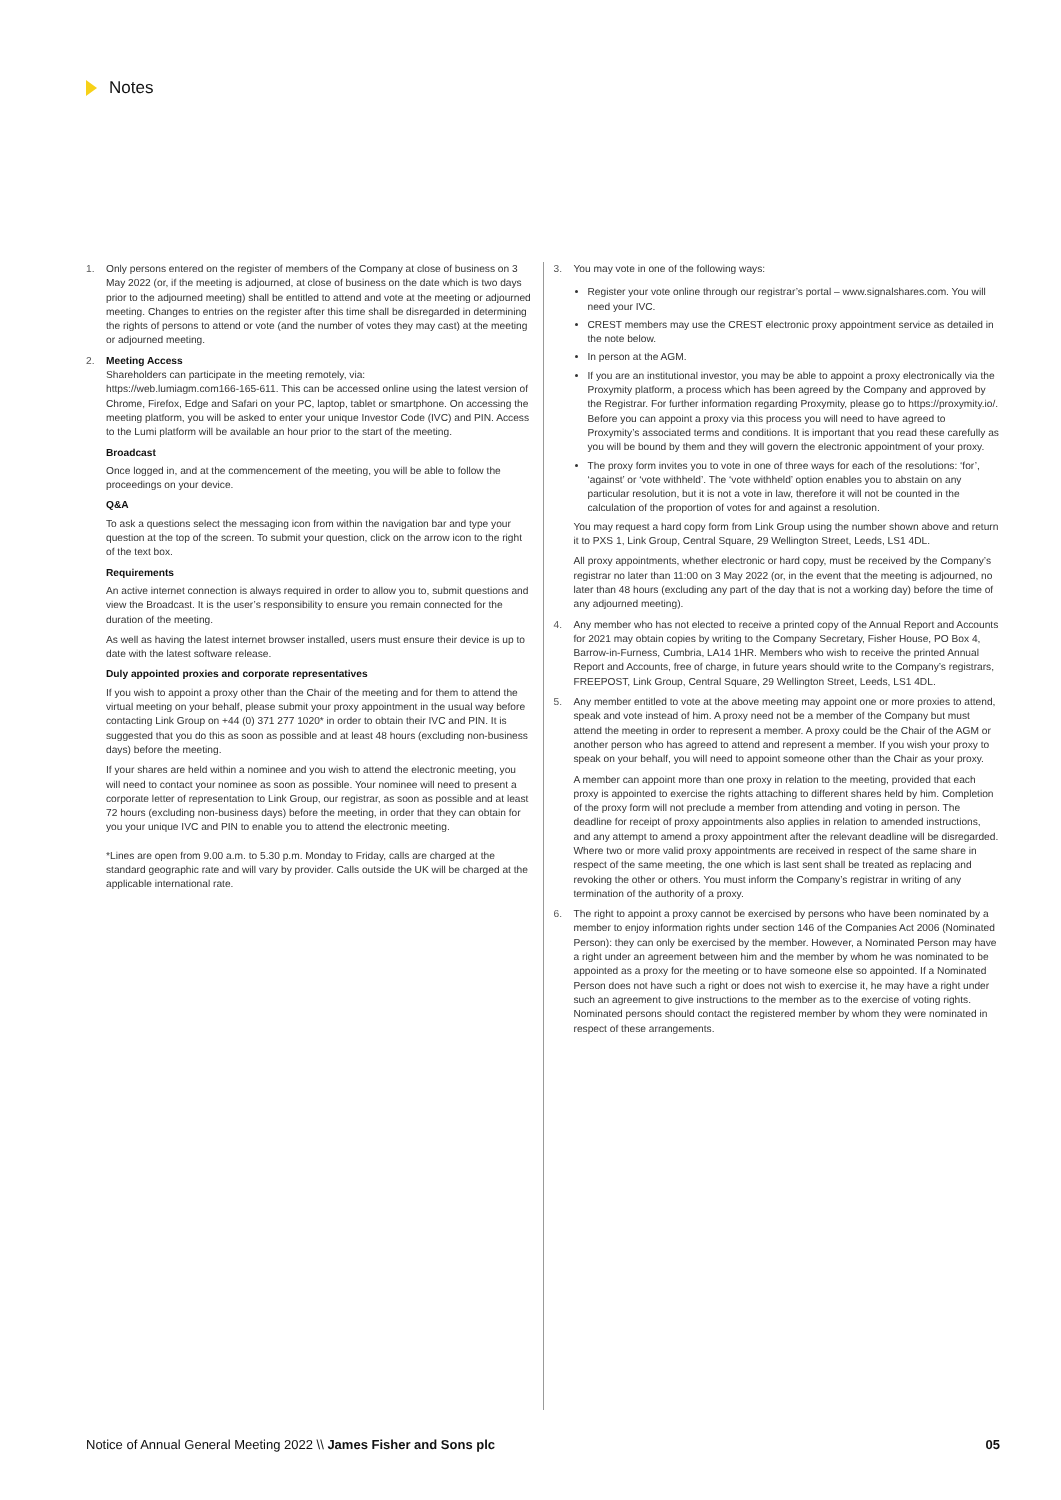Notes
1. Only persons entered on the register of members of the Company at close of business on 3 May 2022 (or, if the meeting is adjourned, at close of business on the date which is two days prior to the adjourned meeting) shall be entitled to attend and vote at the meeting or adjourned meeting. Changes to entries on the register after this time shall be disregarded in determining the rights of persons to attend or vote (and the number of votes they may cast) at the meeting or adjourned meeting.
2. Meeting Access
Shareholders can participate in the meeting remotely, via:
https://web.lumiagm.com166-165-611. This can be accessed online using the latest version of Chrome, Firefox, Edge and Safari on your PC, laptop, tablet or smartphone. On accessing the meeting platform, you will be asked to enter your unique Investor Code (IVC) and PIN. Access to the Lumi platform will be available an hour prior to the start of the meeting.
Broadcast
Once logged in, and at the commencement of the meeting, you will be able to follow the proceedings on your device.
Q&A
To ask a questions select the messaging icon from within the navigation bar and type your question at the top of the screen. To submit your question, click on the arrow icon to the right of the text box.
Requirements
An active internet connection is always required in order to allow you to, submit questions and view the Broadcast. It is the user’s responsibility to ensure you remain connected for the duration of the meeting.
As well as having the latest internet browser installed, users must ensure their device is up to date with the latest software release.
Duly appointed proxies and corporate representatives
If you wish to appoint a proxy other than the Chair of the meeting and for them to attend the virtual meeting on your behalf, please submit your proxy appointment in the usual way before contacting Link Group on +44 (0) 371 277 1020* in order to obtain their IVC and PIN. It is suggested that you do this as soon as possible and at least 48 hours (excluding non-business days) before the meeting.
If your shares are held within a nominee and you wish to attend the electronic meeting, you will need to contact your nominee as soon as possible. Your nominee will need to present a corporate letter of representation to Link Group, our registrar, as soon as possible and at least 72 hours (excluding non-business days) before the meeting, in order that they can obtain for you your unique IVC and PIN to enable you to attend the electronic meeting.
*Lines are open from 9.00 a.m. to 5.30 p.m. Monday to Friday, calls are charged at the standard geographic rate and will vary by provider. Calls outside the UK will be charged at the applicable international rate.
3. You may vote in one of the following ways:
Register your vote online through our registrar’s portal – www.signalshares.com. You will need your IVC.
CREST members may use the CREST electronic proxy appointment service as detailed in the note below.
In person at the AGM.
If you are an institutional investor, you may be able to appoint a proxy electronically via the Proxymity platform, a process which has been agreed by the Company and approved by the Registrar. For further information regarding Proxymity, please go to https://proxymity.io/. Before you can appoint a proxy via this process you will need to have agreed to Proxymity’s associated terms and conditions. It is important that you read these carefully as you will be bound by them and they will govern the electronic appointment of your proxy.
The proxy form invites you to vote in one of three ways for each of the resolutions: ‘for’, ‘against’ or ‘vote withheld’. The ‘vote withheld’ option enables you to abstain on any particular resolution, but it is not a vote in law, therefore it will not be counted in the calculation of the proportion of votes for and against a resolution.
You may request a hard copy form from Link Group using the number shown above and return it to PXS 1, Link Group, Central Square, 29 Wellington Street, Leeds, LS1 4DL.
All proxy appointments, whether electronic or hard copy, must be received by the Company’s registrar no later than 11:00 on 3 May 2022 (or, in the event that the meeting is adjourned, no later than 48 hours (excluding any part of the day that is not a working day) before the time of any adjourned meeting).
4. Any member who has not elected to receive a printed copy of the Annual Report and Accounts for 2021 may obtain copies by writing to the Company Secretary, Fisher House, PO Box 4, Barrow-in-Furness, Cumbria, LA14 1HR. Members who wish to receive the printed Annual Report and Accounts, free of charge, in future years should write to the Company’s registrars, FREEPOST, Link Group, Central Square, 29 Wellington Street, Leeds, LS1 4DL.
5. Any member entitled to vote at the above meeting may appoint one or more proxies to attend, speak and vote instead of him. A proxy need not be a member of the Company but must attend the meeting in order to represent a member. A proxy could be the Chair of the AGM or another person who has agreed to attend and represent a member. If you wish your proxy to speak on your behalf, you will need to appoint someone other than the Chair as your proxy.
A member can appoint more than one proxy in relation to the meeting, provided that each proxy is appointed to exercise the rights attaching to different shares held by him. Completion of the proxy form will not preclude a member from attending and voting in person. The deadline for receipt of proxy appointments also applies in relation to amended instructions, and any attempt to amend a proxy appointment after the relevant deadline will be disregarded. Where two or more valid proxy appointments are received in respect of the same share in respect of the same meeting, the one which is last sent shall be treated as replacing and revoking the other or others. You must inform the Company’s registrar in writing of any termination of the authority of a proxy.
6. The right to appoint a proxy cannot be exercised by persons who have been nominated by a member to enjoy information rights under section 146 of the Companies Act 2006 (Nominated Person): they can only be exercised by the member. However, a Nominated Person may have a right under an agreement between him and the member by whom he was nominated to be appointed as a proxy for the meeting or to have someone else so appointed. If a Nominated Person does not have such a right or does not wish to exercise it, he may have a right under such an agreement to give instructions to the member as to the exercise of voting rights. Nominated persons should contact the registered member by whom they were nominated in respect of these arrangements.
Notice of Annual General Meeting 2022 \\ James Fisher and Sons plc 05